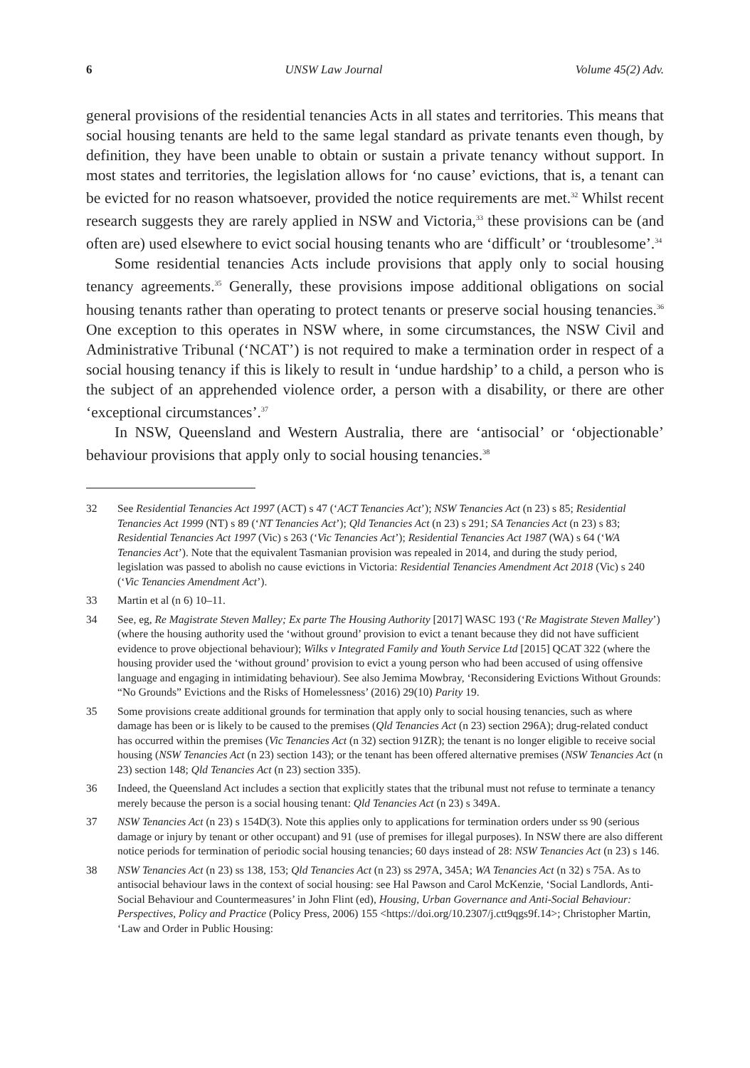6 UNSW Law Journal Volume 45(2) Adv.
general provisions of the residential tenancies Acts in all states and territories. This means that social housing tenants are held to the same legal standard as private tenants even though, by definition, they have been unable to obtain or sustain a private tenancy without support. In most states and territories, the legislation allows for ‘no cause’ evictions, that is, a tenant can be evicted for no reason whatsoever, provided the notice requirements are met.<sup>32</sup> Whilst recent research suggests they are rarely applied in NSW and Victoria,<sup>33</sup> these provisions can be (and often are) used elsewhere to evict social housing tenants who are ‘difficult’ or ‘troublesome’.<sup>34</sup>
Some residential tenancies Acts include provisions that apply only to social housing tenancy agreements.<sup>35</sup> Generally, these provisions impose additional obligations on social housing tenants rather than operating to protect tenants or preserve social housing tenancies.<sup>36</sup> One exception to this operates in NSW where, in some circumstances, the NSW Civil and Administrative Tribunal (‘NCAT’) is not required to make a termination order in respect of a social housing tenancy if this is likely to result in ‘undue hardship’ to a child, a person who is the subject of an apprehended violence order, a person with a disability, or there are other ‘exceptional circumstances’.<sup>37</sup>
In NSW, Queensland and Western Australia, there are ‘antisocial’ or ‘objectionable’ behaviour provisions that apply only to social housing tenancies.<sup>38</sup>
32 See Residential Tenancies Act 1997 (ACT) s 47 (‘ACT Tenancies Act’); NSW Tenancies Act (n 23) s 85; Residential Tenancies Act 1999 (NT) s 89 (‘NT Tenancies Act’); Qld Tenancies Act (n 23) s 291; SA Tenancies Act (n 23) s 83; Residential Tenancies Act 1997 (Vic) s 263 (‘Vic Tenancies Act’); Residential Tenancies Act 1987 (WA) s 64 (‘WA Tenancies Act’). Note that the equivalent Tasmanian provision was repealed in 2014, and during the study period, legislation was passed to abolish no cause evictions in Victoria: Residential Tenancies Amendment Act 2018 (Vic) s 240 (‘Vic Tenancies Amendment Act’).
33 Martin et al (n 6) 10–11.
34 See, eg, Re Magistrate Steven Malley; Ex parte The Housing Authority [2017] WASC 193 (‘Re Magistrate Steven Malley’) (where the housing authority used the ‘without ground’ provision to evict a tenant because they did not have sufficient evidence to prove objectional behaviour); Wilks v Integrated Family and Youth Service Ltd [2015] QCAT 322 (where the housing provider used the ‘without ground’ provision to evict a young person who had been accused of using offensive language and engaging in intimidating behaviour). See also Jemima Mowbray, ‘Reconsidering Evictions Without Grounds: “No Grounds” Evictions and the Risks of Homelessness’ (2016) 29(10) Parity 19.
35 Some provisions create additional grounds for termination that apply only to social housing tenancies, such as where damage has been or is likely to be caused to the premises (Qld Tenancies Act (n 23) section 296A); drug-related conduct has occurred within the premises (Vic Tenancies Act (n 32) section 91ZR); the tenant is no longer eligible to receive social housing (NSW Tenancies Act (n 23) section 143); or the tenant has been offered alternative premises (NSW Tenancies Act (n 23) section 148; Qld Tenancies Act (n 23) section 335).
36 Indeed, the Queensland Act includes a section that explicitly states that the tribunal must not refuse to terminate a tenancy merely because the person is a social housing tenant: Qld Tenancies Act (n 23) s 349A.
37 NSW Tenancies Act (n 23) s 154D(3). Note this applies only to applications for termination orders under ss 90 (serious damage or injury by tenant or other occupant) and 91 (use of premises for illegal purposes). In NSW there are also different notice periods for termination of periodic social housing tenancies; 60 days instead of 28: NSW Tenancies Act (n 23) s 146.
38 NSW Tenancies Act (n 23) ss 138, 153; Qld Tenancies Act (n 23) ss 297A, 345A; WA Tenancies Act (n 32) s 75A. As to antisocial behaviour laws in the context of social housing: see Hal Pawson and Carol McKenzie, ‘Social Landlords, Anti-Social Behaviour and Countermeasures’ in John Flint (ed), Housing, Urban Governance and Anti-Social Behaviour: Perspectives, Policy and Practice (Policy Press, 2006) 155 <https://doi.org/10.2307/j.ctt9qgs9f.14>; Christopher Martin, ‘Law and Order in Public Housing: